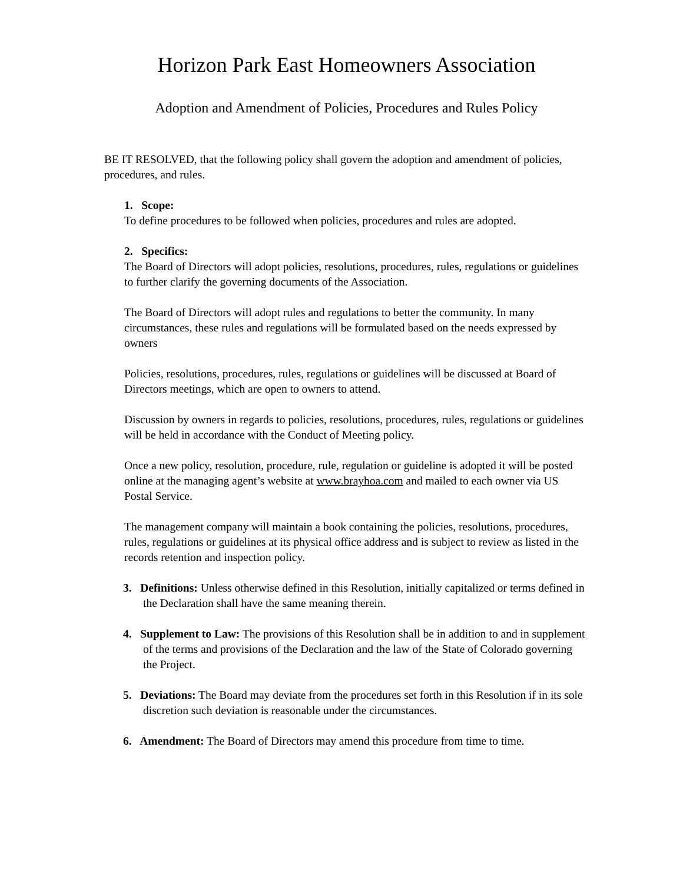Horizon Park East Homeowners Association
Adoption and Amendment of Policies, Procedures and Rules Policy
BE IT RESOLVED, that the following policy shall govern the adoption and amendment of policies, procedures, and rules.
1. Scope:
To define procedures to be followed when policies, procedures and rules are adopted.
2. Specifics:
The Board of Directors will adopt policies, resolutions, procedures, rules, regulations or guidelines to further clarify the governing documents of the Association.
The Board of Directors will adopt rules and regulations to better the community. In many circumstances, these rules and regulations will be formulated based on the needs expressed by owners
Policies, resolutions, procedures, rules, regulations or guidelines will be discussed at Board of Directors meetings, which are open to owners to attend.
Discussion by owners in regards to policies, resolutions, procedures, rules, regulations or guidelines will be held in accordance with the Conduct of Meeting policy.
Once a new policy, resolution, procedure, rule, regulation or guideline is adopted it will be posted online at the managing agent’s website at www.brayhoa.com and mailed to each owner via US Postal Service.
The management company will maintain a book containing the policies, resolutions, procedures, rules, regulations or guidelines at its physical office address and is subject to review as listed in the records retention and inspection policy.
3. Definitions: Unless otherwise defined in this Resolution, initially capitalized or terms defined in the Declaration shall have the same meaning therein.
4. Supplement to Law: The provisions of this Resolution shall be in addition to and in supplement of the terms and provisions of the Declaration and the law of the State of Colorado governing the Project.
5. Deviations: The Board may deviate from the procedures set forth in this Resolution if in its sole discretion such deviation is reasonable under the circumstances.
6. Amendment: The Board of Directors may amend this procedure from time to time.